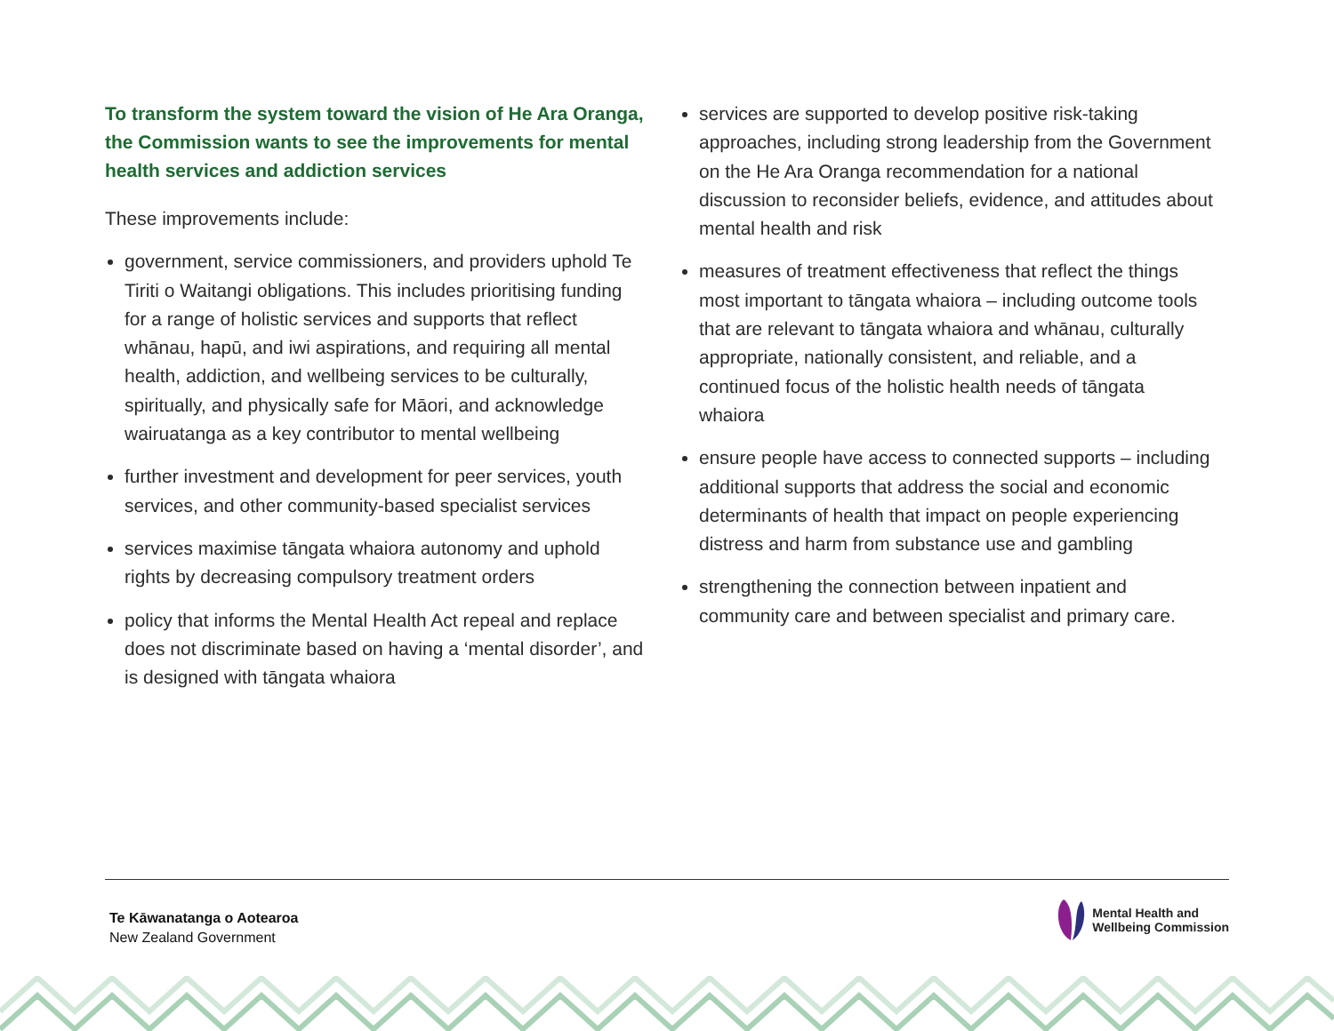To transform the system toward the vision of He Ara Oranga, the Commission wants to see the improvements for mental health services and addiction services
These improvements include:
government, service commissioners, and providers uphold Te Tiriti o Waitangi obligations. This includes prioritising funding for a range of holistic services and supports that reflect whānau, hapū, and iwi aspirations, and requiring all mental health, addiction, and wellbeing services to be culturally, spiritually, and physically safe for Māori, and acknowledge wairuatanga as a key contributor to mental wellbeing
further investment and development for peer services, youth services, and other community-based specialist services
services maximise tāngata whaiora autonomy and uphold rights by decreasing compulsory treatment orders
policy that informs the Mental Health Act repeal and replace does not discriminate based on having a ‘mental disorder’, and is designed with tāngata whaiora
services are supported to develop positive risk-taking approaches, including strong leadership from the Government on the He Ara Oranga recommendation for a national discussion to reconsider beliefs, evidence, and attitudes about mental health and risk
measures of treatment effectiveness that reflect the things most important to tāngata whaiora – including outcome tools that are relevant to tāngata whaiora and whānau, culturally appropriate, nationally consistent, and reliable, and a continued focus of the holistic health needs of tāngata whaiora
ensure people have access to connected supports – including additional supports that address the social and economic determinants of health that impact on people experiencing distress and harm from substance use and gambling
strengthening the connection between inpatient and community care and between specialist and primary care.
Te Kāwanatanga o Aotearoa
New Zealand Government
Mental Health and
Wellbeing Commission